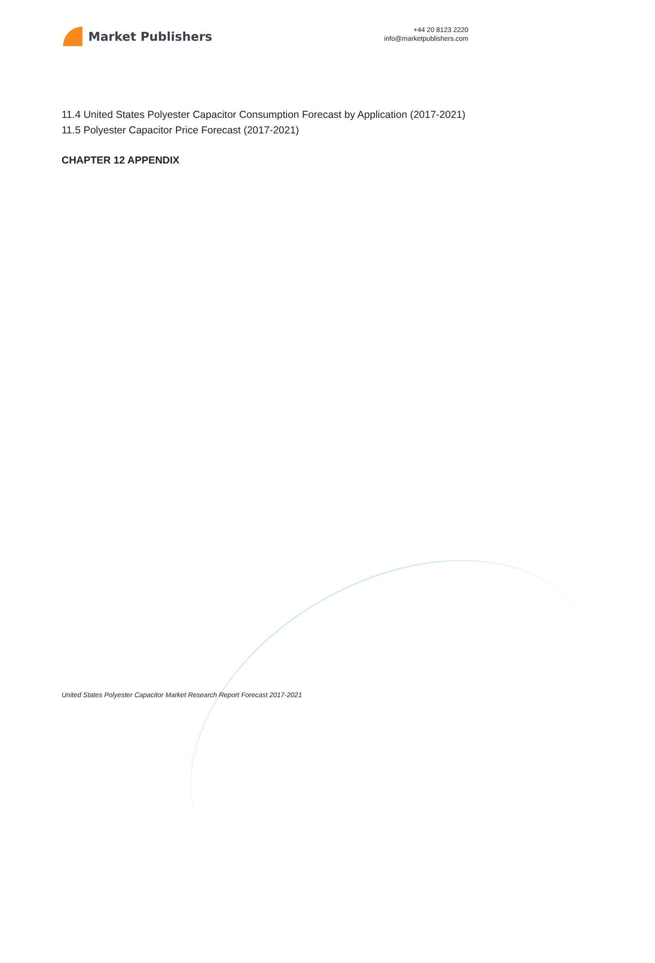Market Publishers
+44 20 8123 2220
info@marketpublishers.com
11.4 United States Polyester Capacitor Consumption Forecast by Application (2017-2021)
11.5 Polyester Capacitor Price Forecast (2017-2021)
CHAPTER 12 APPENDIX
United States Polyester Capacitor Market Research Report Forecast 2017-2021